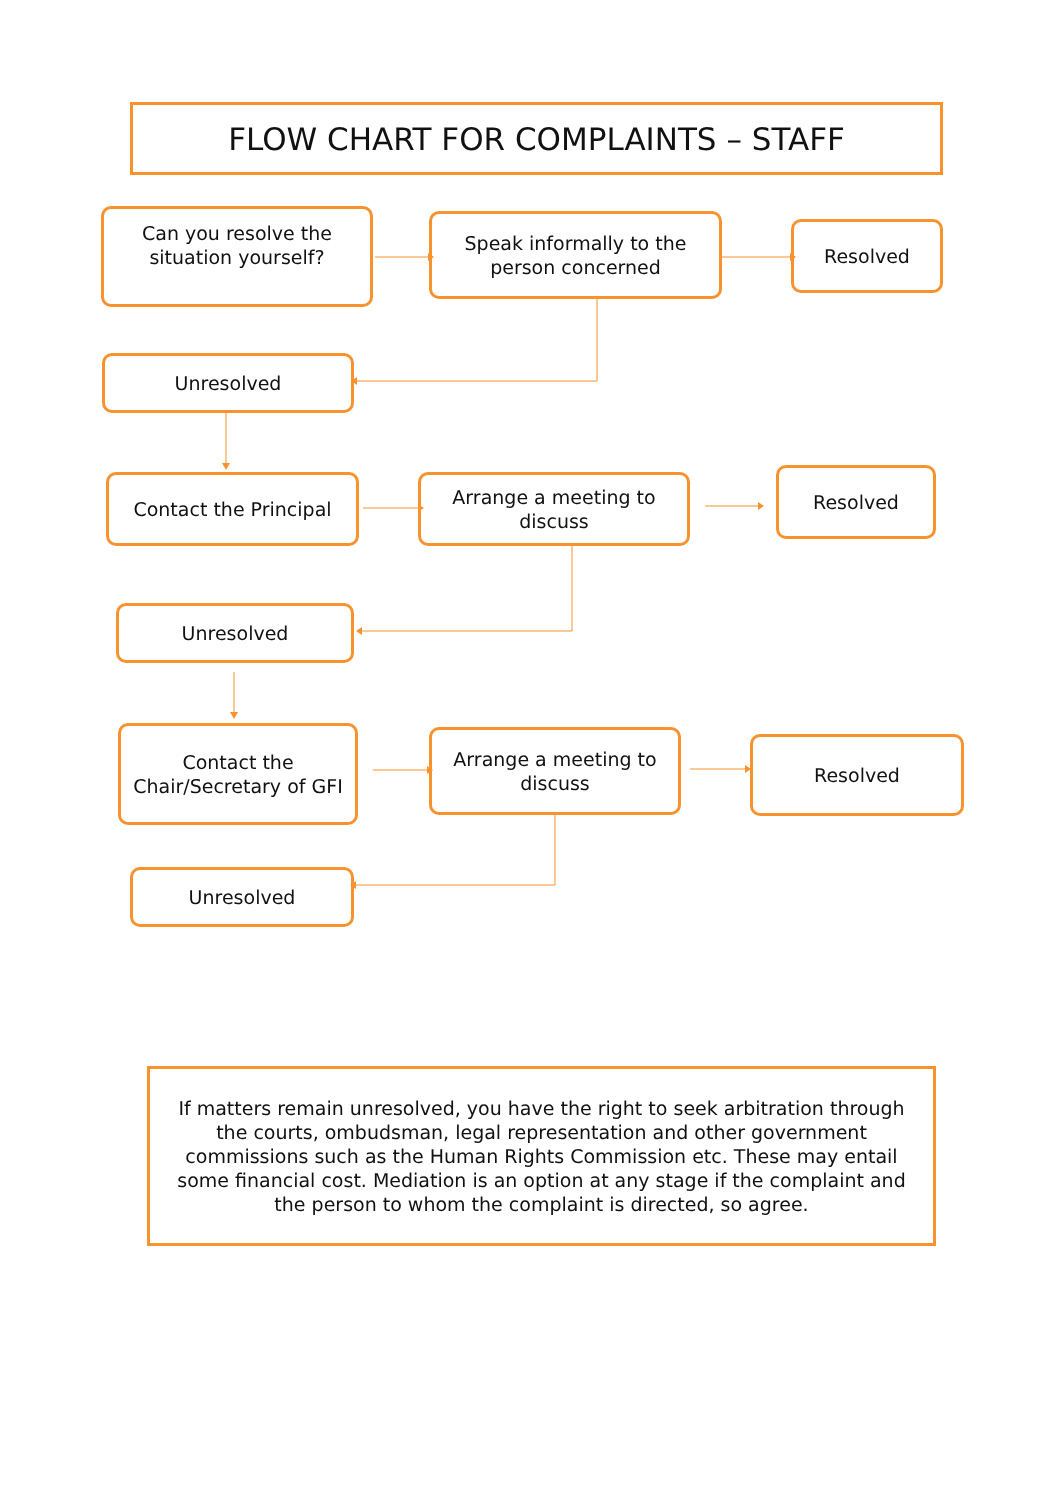FLOW CHART FOR COMPLAINTS – STAFF
Can you resolve the situation yourself?
Speak informally to the person concerned
Resolved
Unresolved
Contact the Principal
Arrange a meeting to discuss
Resolved
Unresolved
Contact the Chair/Secretary of GFI
Arrange a meeting to discuss
Resolved
Unresolved
If matters remain unresolved, you have the right to seek arbitration through the courts, ombudsman, legal representation and other government commissions such as the Human Rights Commission etc. These may entail some financial cost. Mediation is an option at any stage if the complaint and the person to whom the complaint is directed, so agree.